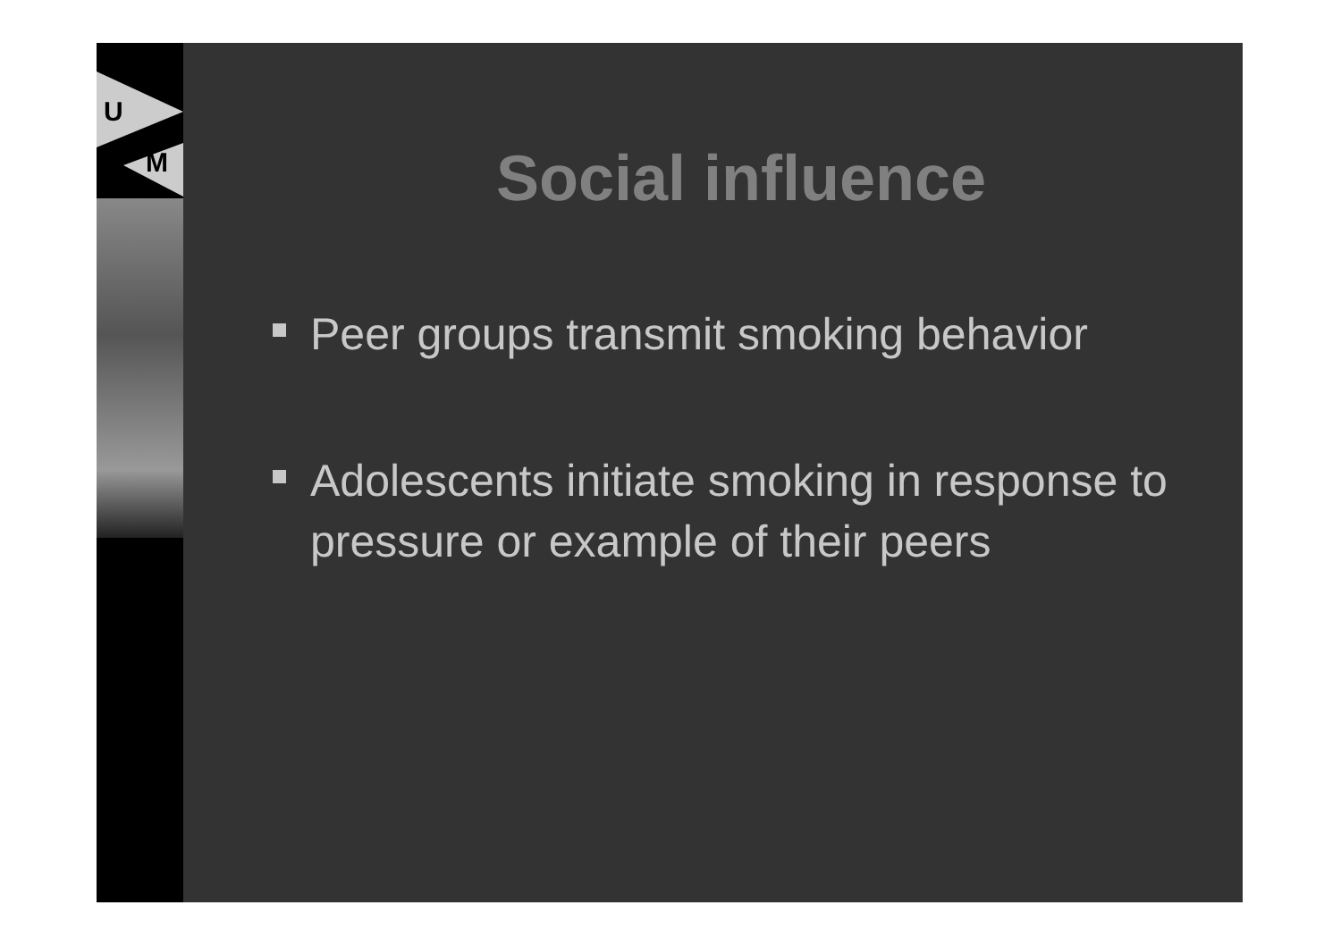U
M
Social influence
Peer groups transmit smoking behavior
Adolescents initiate smoking in response to pressure or example of their peers